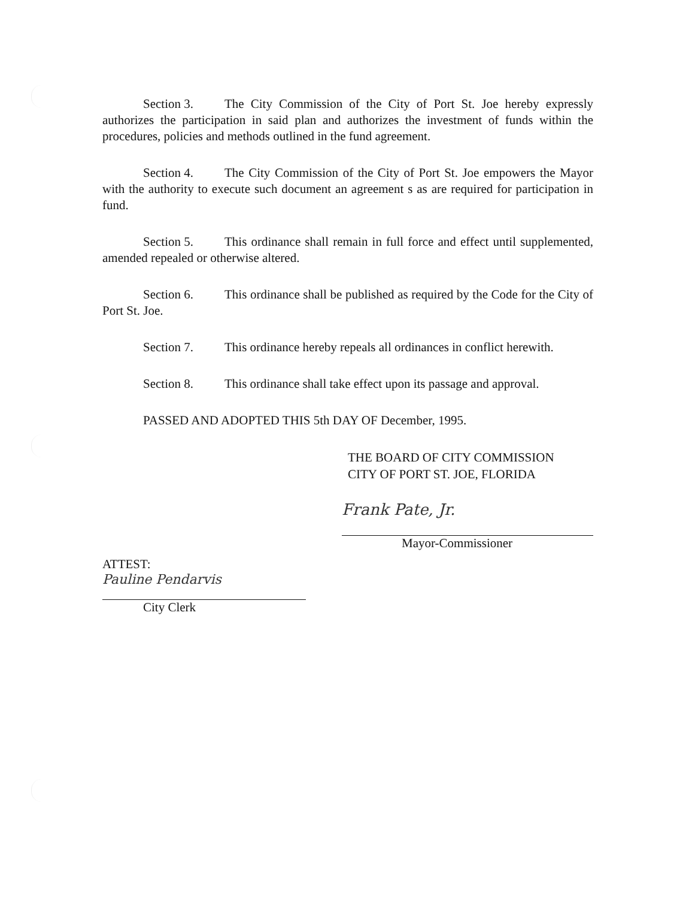Section 3. The City Commission of the City of Port St. Joe hereby expressly authorizes the participation in said plan and authorizes the investment of funds within the procedures, policies and methods outlined in the fund agreement.
Section 4. The City Commission of the City of Port St. Joe empowers the Mayor with the authority to execute such document an agreement s as are required for participation in fund.
Section 5. This ordinance shall remain in full force and effect until supplemented, amended repealed or otherwise altered.
Section 6. This ordinance shall be published as required by the Code for the City of Port St. Joe.
Section 7. This ordinance hereby repeals all ordinances in conflict herewith.
Section 8. This ordinance shall take effect upon its passage and approval.
PASSED AND ADOPTED THIS 5th DAY OF December, 1995.
THE BOARD OF CITY COMMISSION
CITY OF PORT ST. JOE, FLORIDA
Frank Pate, Jr.
Mayor-Commissioner
ATTEST:
Pauline Pendarvis
City Clerk